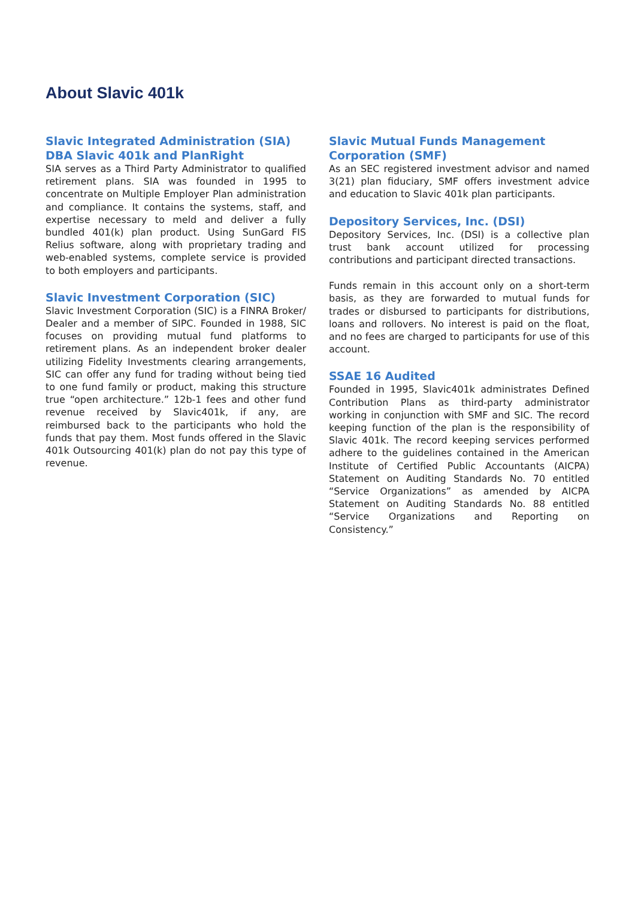About Slavic 401k
Slavic Integrated Administration (SIA) DBA Slavic 401k and PlanRight
SIA serves as a Third Party Administrator to qualified retirement plans. SIA was founded in 1995 to concentrate on Multiple Employer Plan administration and compliance. It contains the systems, staff, and expertise necessary to meld and deliver a fully bundled 401(k) plan product. Using SunGard FIS Relius software, along with proprietary trading and web-enabled systems, complete service is provided to both employers and participants.
Slavic Investment Corporation (SIC)
Slavic Investment Corporation (SIC) is a FINRA Broker/ Dealer and a member of SIPC. Founded in 1988, SIC focuses on providing mutual fund platforms to retirement plans. As an independent broker dealer utilizing Fidelity Investments clearing arrangements, SIC can offer any fund for trading without being tied to one fund family or product, making this structure true “open architecture.” 12b-1 fees and other fund revenue received by Slavic401k, if any, are reimbursed back to the participants who hold the funds that pay them. Most funds offered in the Slavic 401k Outsourcing 401(k) plan do not pay this type of revenue.
Slavic Mutual Funds Management Corporation (SMF)
As an SEC registered investment advisor and named 3(21) plan fiduciary, SMF offers investment advice and education to Slavic 401k plan participants.
Depository Services, Inc. (DSI)
Depository Services, Inc. (DSI) is a collective plan trust bank account utilized for processing contributions and participant directed transactions.
Funds remain in this account only on a short-term basis, as they are forwarded to mutual funds for trades or disbursed to participants for distributions, loans and rollovers. No interest is paid on the float, and no fees are charged to participants for use of this account.
SSAE 16 Audited
Founded in 1995, Slavic401k administrates Defined Contribution Plans as third-party administrator working in conjunction with SMF and SIC. The record keeping function of the plan is the responsibility of Slavic 401k. The record keeping services performed adhere to the guidelines contained in the American Institute of Certified Public Accountants (AICPA) Statement on Auditing Standards No. 70 entitled “Service Organizations” as amended by AICPA Statement on Auditing Standards No. 88 entitled “Service Organizations and Reporting on Consistency.”